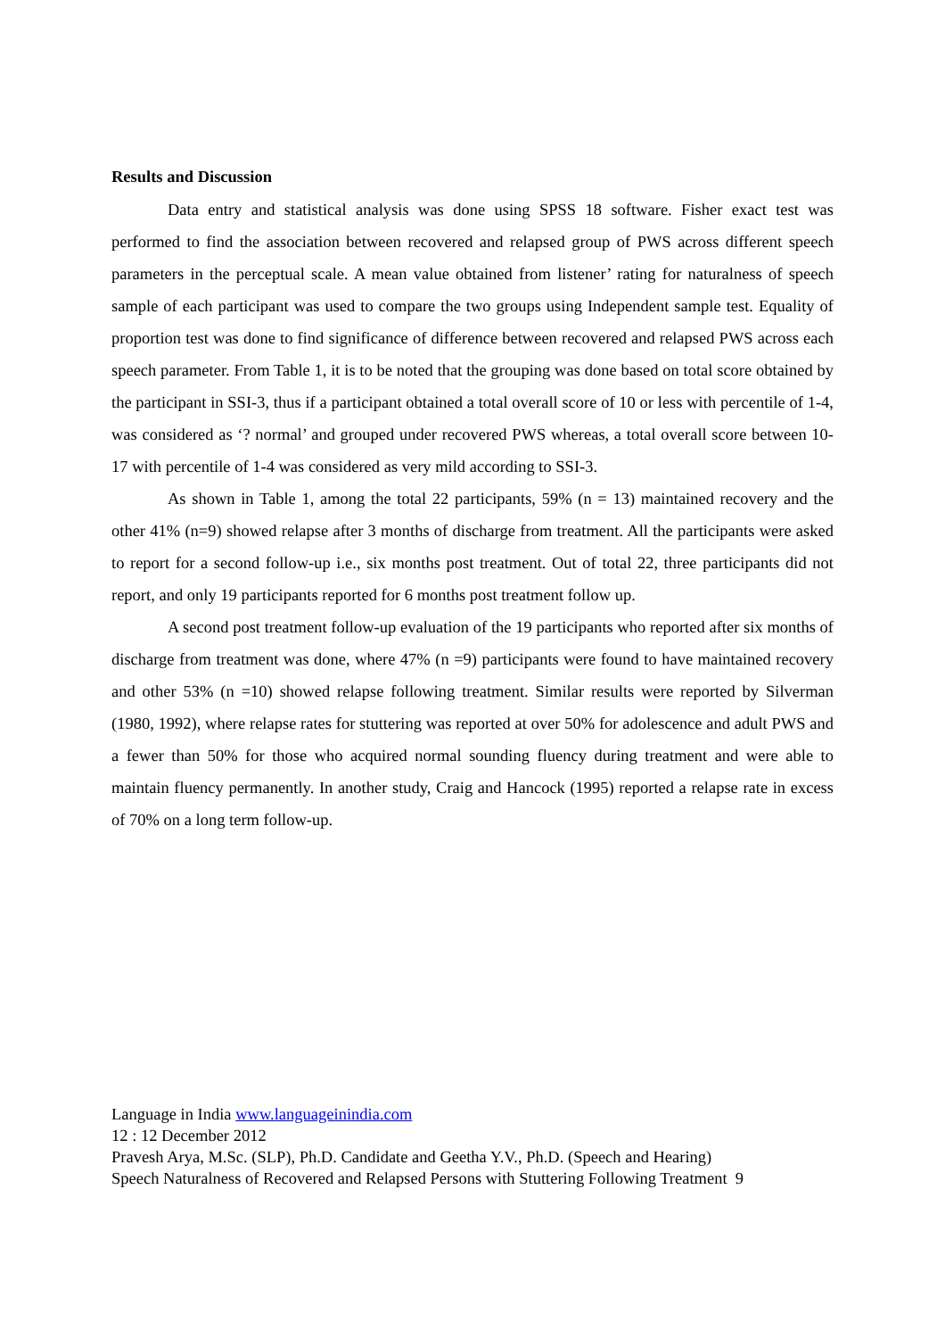Results and Discussion
Data entry and statistical analysis was done using SPSS 18 software. Fisher exact test was performed to find the association between recovered and relapsed group of PWS across different speech parameters in the perceptual scale. A mean value obtained from listener’ rating for naturalness of speech sample of each participant was used to compare the two groups using Independent sample test. Equality of proportion test was done to find significance of difference between recovered and relapsed PWS across each speech parameter. From Table 1, it is to be noted that the grouping was done based on total score obtained by the participant in SSI-3, thus if a participant obtained a total overall score of 10 or less with percentile of 1-4, was considered as ‘? normal’ and grouped under recovered PWS whereas, a total overall score between 10-17 with percentile of 1-4 was considered as very mild according to SSI-3.
As shown in Table 1, among the total 22 participants, 59% (n = 13) maintained recovery and the other 41% (n=9) showed relapse after 3 months of discharge from treatment. All the participants were asked to report for a second follow-up i.e., six months post treatment. Out of total 22, three participants did not report, and only 19 participants reported for 6 months post treatment follow up.
A second post treatment follow-up evaluation of the 19 participants who reported after six months of discharge from treatment was done, where 47% (n =9) participants were found to have maintained recovery and other 53% (n =10) showed relapse following treatment. Similar results were reported by Silverman (1980, 1992), where relapse rates for stuttering was reported at over 50% for adolescence and adult PWS and a fewer than 50% for those who acquired normal sounding fluency during treatment and were able to maintain fluency permanently. In another study, Craig and Hancock (1995) reported a relapse rate in excess of 70% on a long term follow-up.
Language in India www.languageinindia.com
12 : 12 December 2012
Pravesh Arya, M.Sc. (SLP), Ph.D. Candidate and Geetha Y.V., Ph.D. (Speech and Hearing)
Speech Naturalness of Recovered and Relapsed Persons with Stuttering Following Treatment 9